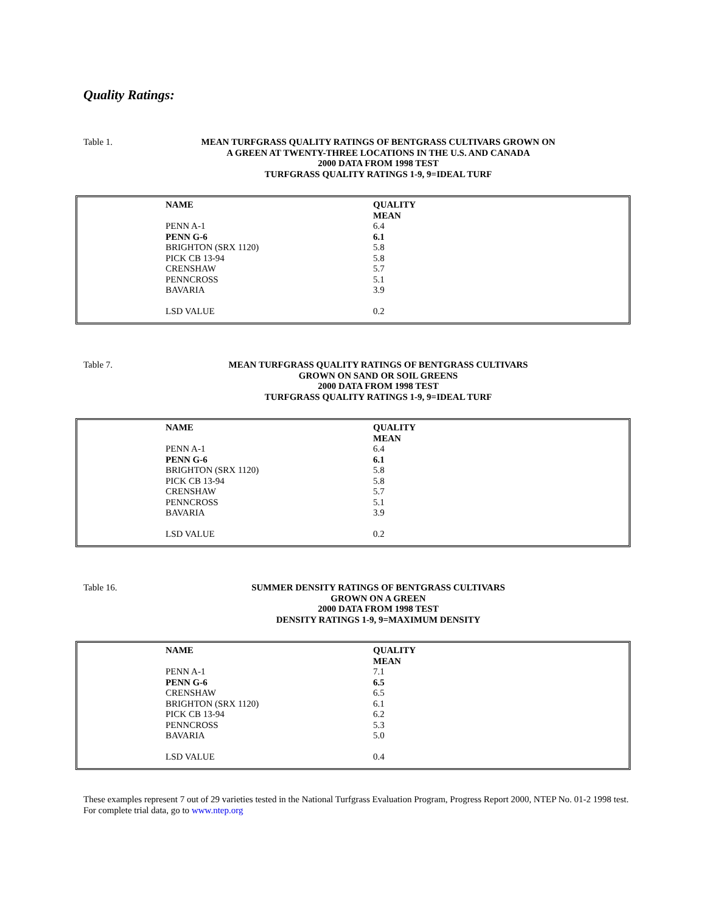Quality Ratings:
Table 1. MEAN TURFGRASS QUALITY RATINGS OF BENTGRASS CULTIVARS GROWN ON
A GREEN AT TWENTY-THREE LOCATIONS IN THE U.S. AND CANADA
2000 DATA FROM 1998 TEST
TURFGRASS QUALITY RATINGS 1-9, 9=IDEAL TURF
| NAME | QUALITY MEAN |
| --- | --- |
| PENN A-1 | 6.4 |
| PENN G-6 | 6.1 |
| BRIGHTON (SRX 1120) | 5.8 |
| PICK CB 13-94 | 5.8 |
| CRENSHAW | 5.7 |
| PENNCROSS | 5.1 |
| BAVARIA | 3.9 |
| LSD VALUE | 0.2 |
Table 7. MEAN TURFGRASS QUALITY RATINGS OF BENTGRASS CULTIVARS
GROWN ON SAND OR SOIL GREENS
2000 DATA FROM 1998 TEST
TURFGRASS QUALITY RATINGS 1-9, 9=IDEAL TURF
| NAME | QUALITY MEAN |
| --- | --- |
| PENN A-1 | 6.4 |
| PENN G-6 | 6.1 |
| BRIGHTON (SRX 1120) | 5.8 |
| PICK CB 13-94 | 5.8 |
| CRENSHAW | 5.7 |
| PENNCROSS | 5.1 |
| BAVARIA | 3.9 |
| LSD VALUE | 0.2 |
Table 16. SUMMER DENSITY RATINGS OF BENTGRASS CULTIVARS
GROWN ON A GREEN
2000 DATA FROM 1998 TEST
DENSITY RATINGS 1-9, 9=MAXIMUM DENSITY
| NAME | QUALITY MEAN |
| --- | --- |
| PENN A-1 | 7.1 |
| PENN G-6 | 6.5 |
| CRENSHAW | 6.5 |
| BRIGHTON (SRX 1120) | 6.1 |
| PICK CB 13-94 | 6.2 |
| PENNCROSS | 5.3 |
| BAVARIA | 5.0 |
| LSD VALUE | 0.4 |
These examples represent 7 out of 29 varieties tested in the National Turfgrass Evaluation Program, Progress Report 2000, NTEP No. 01-2 1998 test. For complete trial data, go to www.ntep.org